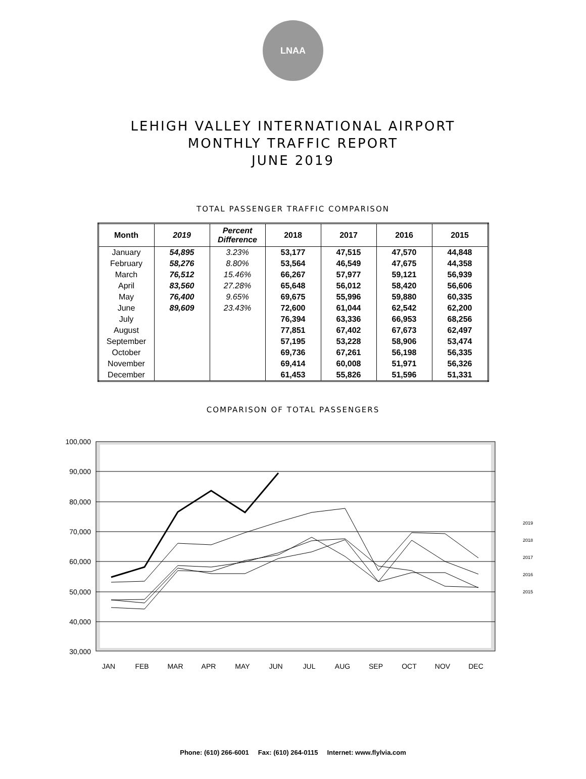LNAA
LEHIGH VALLEY INTERNATIONAL AIRPORT
MONTHLY TRAFFIC REPORT
JUNE 2019
TOTAL PASSENGER TRAFFIC COMPARISON
| Month | 2019 | Percent Difference | 2018 | 2017 | 2016 | 2015 |
| --- | --- | --- | --- | --- | --- | --- |
| January | 54,895 | 3.23% | 53,177 | 47,515 | 47,570 | 44,848 |
| February | 58,276 | 8.80% | 53,564 | 46,549 | 47,675 | 44,358 |
| March | 76,512 | 15.46% | 66,267 | 57,977 | 59,121 | 56,939 |
| April | 83,560 | 27.28% | 65,648 | 56,012 | 58,420 | 56,606 |
| May | 76,400 | 9.65% | 69,675 | 55,996 | 59,880 | 60,335 |
| June | 89,609 | 23.43% | 72,600 | 61,044 | 62,542 | 62,200 |
| July | | | 76,394 | 63,336 | 66,953 | 68,256 |
| August | | | 77,851 | 67,402 | 67,673 | 62,497 |
| September | | | 57,195 | 53,228 | 58,906 | 53,474 |
| October | | | 69,736 | 67,261 | 56,198 | 56,335 |
| November | | | 69,414 | 60,008 | 51,971 | 56,326 |
| December | | | 61,453 | 55,826 | 51,596 | 51,331 |
COMPARISON OF TOTAL PASSENGERS
100,000
90,000
80,000
70,000
60,000
50,000
40,000
30,000
JAN
FEB
MAR
APR
MAY
JUN
JUL
AUG
SEP
OCT
NOV
DEC
2019
2018
2017
2016
2015
Phone: (610) 266-6001 Fax: (610) 264-0115 Internet: www.flylvia.com